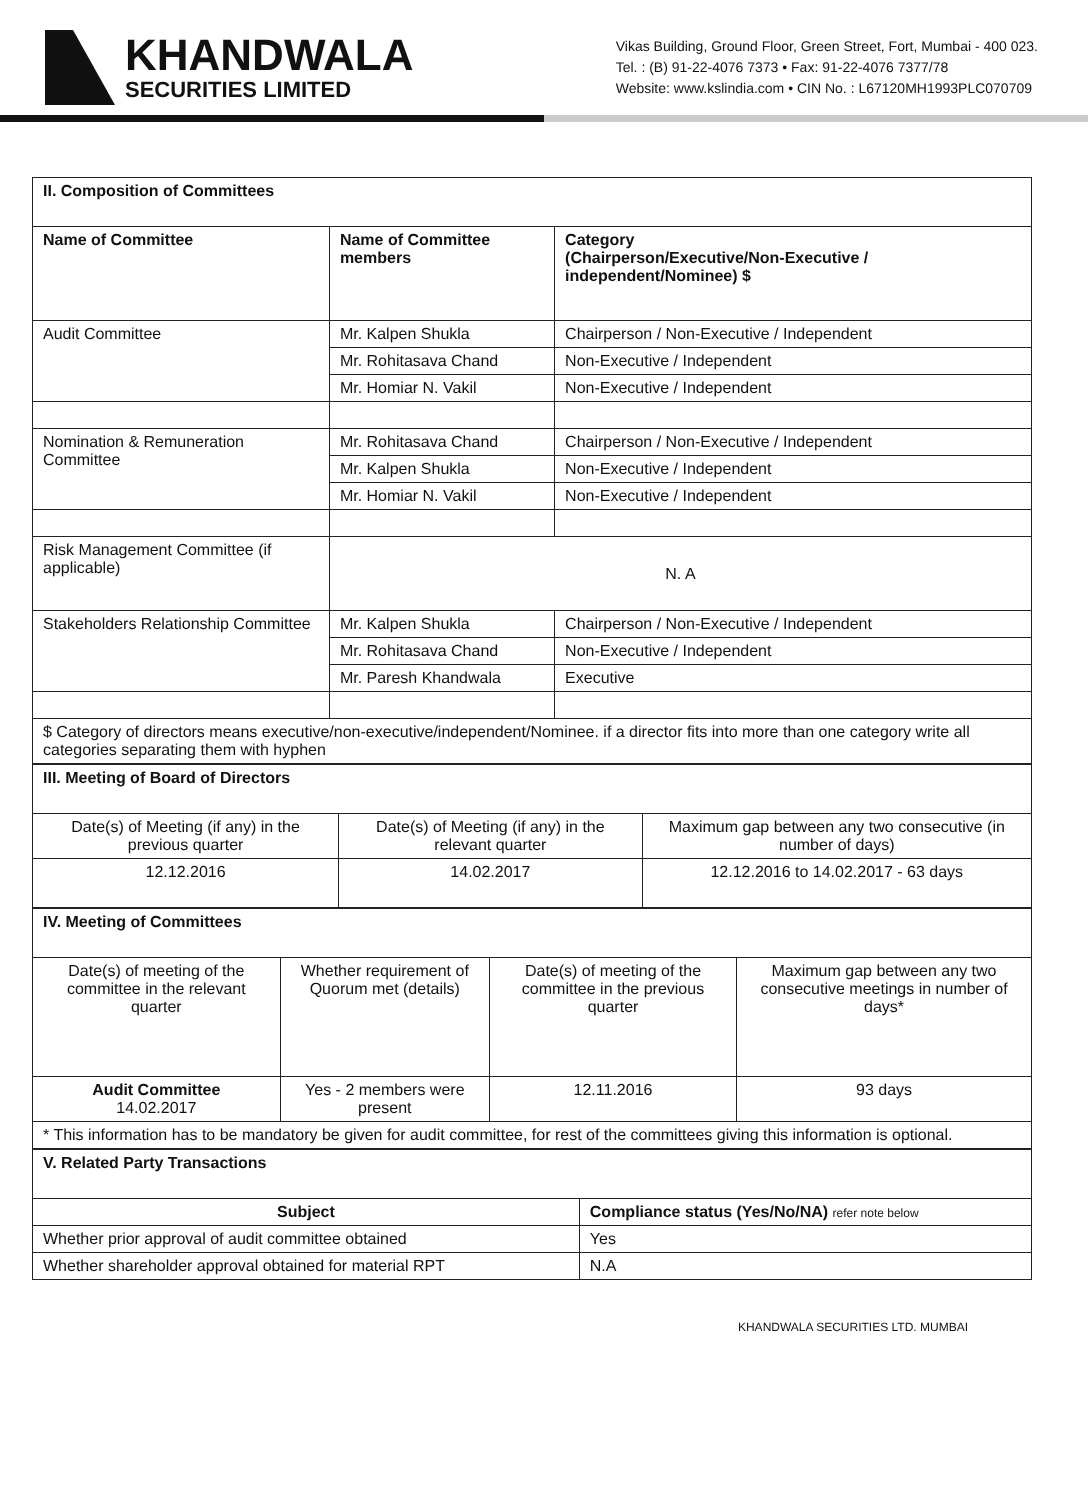KHANDWALA
SECURITIES LIMITED
Vikas Building, Ground Floor, Green Street, Fort, Mumbai - 400 023.
Tel. : (B) 91-22-4076 7373 • Fax: 91-22-4076 7377/78
Website: www.kslindia.com • CIN No. : L67120MH1993PLC070709
| II. Composition of Committees | | |
| Name of Committee | Name of Committee members | Category (Chairperson/Executive/Non-Executive / independent/Nominee) $ |
| Audit Committee | Mr. Kalpen Shukla | Chairperson / Non-Executive / Independent |
| | Mr. Rohitasava Chand | Non-Executive / Independent |
| | Mr. Homiar N. Vakil | Non-Executive / Independent |
| Nomination & Remuneration Committee | Mr. Rohitasava Chand | Chairperson / Non-Executive / Independent |
| | Mr. Kalpen Shukla | Non-Executive / Independent |
| | Mr. Homiar N. Vakil | Non-Executive / Independent |
| Risk Management Committee (if applicable) | N. A | |
| Stakeholders Relationship Committee | Mr. Kalpen Shukla | Chairperson / Non-Executive / Independent |
| | Mr. Rohitasava Chand | Non-Executive / Independent |
| | Mr. Paresh Khandwala | Executive |
| $ Category of directors means executive/non-executive/independent/Nominee. if a director fits into more than one category write all categories separating them with hyphen | | |
| III. Meeting of Board of Directors | | |
| Date(s) of Meeting (if any) in the previous quarter | Date(s) of Meeting (if any) in the relevant quarter | Maximum gap between any two consecutive (in number of days) |
| 12.12.2016 | 14.02.2017 | 12.12.2016 to 14.02.2017 - 63 days |
| IV. Meeting of Committees | | | |
| Date(s) of meeting of the committee in the relevant quarter | Whether requirement of Quorum met (details) | Date(s) of meeting of the committee in the previous quarter | Maximum gap between any two consecutive meetings in number of days* |
| Audit Committee 14.02.2017 | Yes - 2 members were present | 12.11.2016 | 93 days |
| * This information has to be mandatory be given for audit committee, for rest of the committees giving this information is optional. | | | |
| V. Related Party Transactions | |
| Subject | Compliance status (Yes/No/NA) refer note below |
| Whether prior approval of audit committee obtained | Yes |
| Whether shareholder approval obtained for material RPT | N.A |
KHANDWALA SECURITIES LTD. MUMBAI